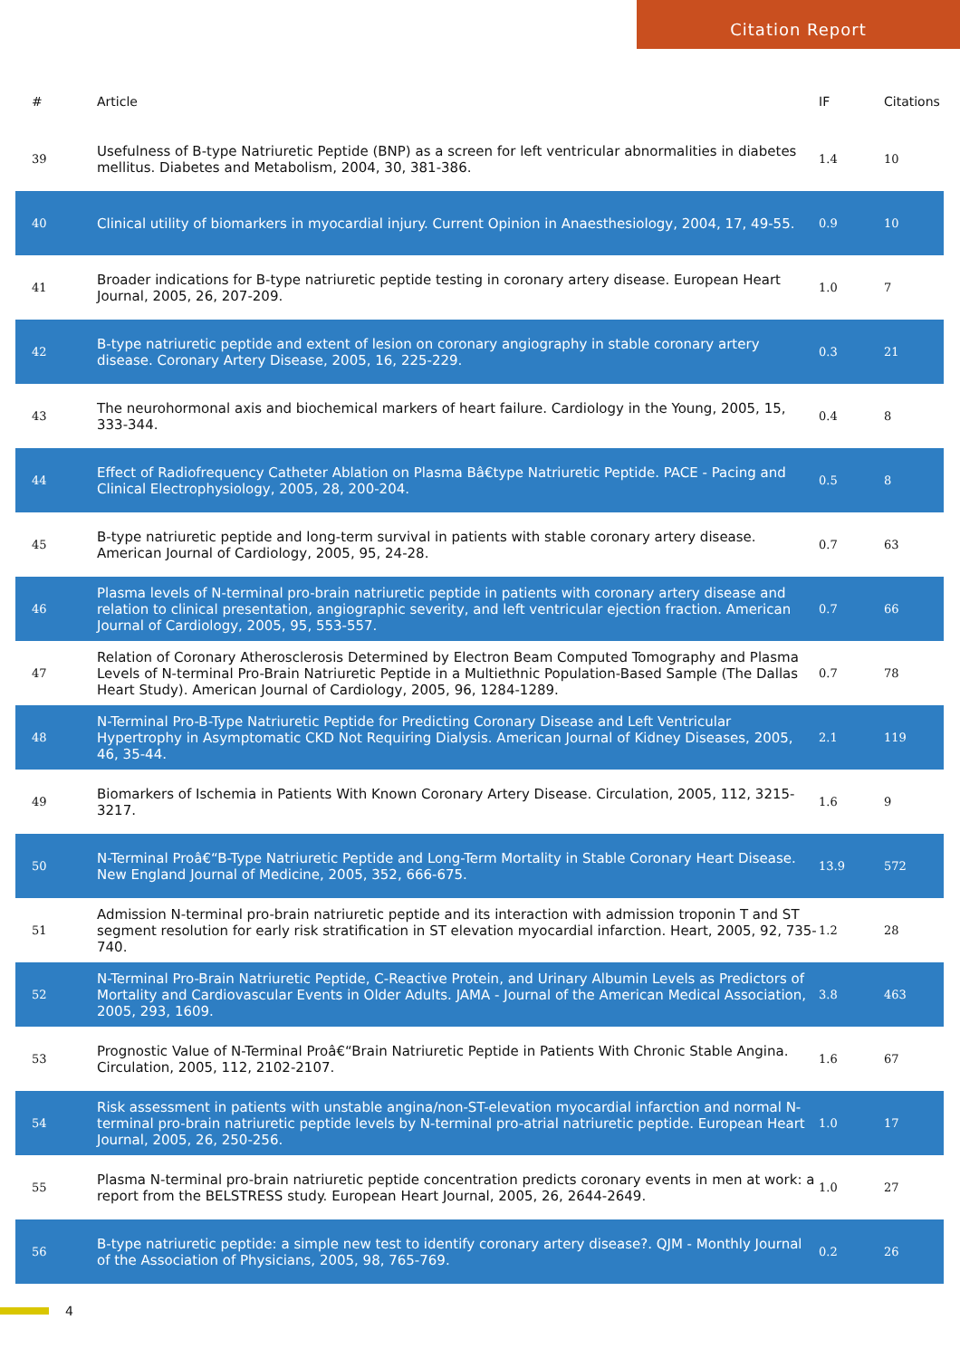Citation Report
| # | Article | IF | Citations |
| --- | --- | --- | --- |
| 39 | Usefulness of B-type Natriuretic Peptide (BNP) as a screen for left ventricular abnormalities in diabetes mellitus. Diabetes and Metabolism, 2004, 30, 381-386. | 1.4 | 10 |
| 40 | Clinical utility of biomarkers in myocardial injury. Current Opinion in Anaesthesiology, 2004, 17, 49-55. | 0.9 | 10 |
| 41 | Broader indications for B-type natriuretic peptide testing in coronary artery disease. European Heart Journal, 2005, 26, 207-209. | 1.0 | 7 |
| 42 | B-type natriuretic peptide and extent of lesion on coronary angiography in stable coronary artery disease. Coronary Artery Disease, 2005, 16, 225-229. | 0.3 | 21 |
| 43 | The neurohormonal axis and biochemical markers of heart failure. Cardiology in the Young, 2005, 15, 333-344. | 0.4 | 8 |
| 44 | Effect of Radiofrequency Catheter Ablation on Plasma Bâ€type Natriuretic Peptide. PACE - Pacing and Clinical Electrophysiology, 2005, 28, 200-204. | 0.5 | 8 |
| 45 | B-type natriuretic peptide and long-term survival in patients with stable coronary artery disease. American Journal of Cardiology, 2005, 95, 24-28. | 0.7 | 63 |
| 46 | Plasma levels of N-terminal pro-brain natriuretic peptide in patients with coronary artery disease and relation to clinical presentation, angiographic severity, and left ventricular ejection fraction. American Journal of Cardiology, 2005, 95, 553-557. | 0.7 | 66 |
| 47 | Relation of Coronary Atherosclerosis Determined by Electron Beam Computed Tomography and Plasma Levels of N-terminal Pro-Brain Natriuretic Peptide in a Multiethnic Population-Based Sample (The Dallas Heart Study). American Journal of Cardiology, 2005, 96, 1284-1289. | 0.7 | 78 |
| 48 | N-Terminal Pro-B-Type Natriuretic Peptide for Predicting Coronary Disease and Left Ventricular Hypertrophy in Asymptomatic CKD Not Requiring Dialysis. American Journal of Kidney Diseases, 2005, 46, 35-44. | 2.1 | 119 |
| 49 | Biomarkers of Ischemia in Patients With Known Coronary Artery Disease. Circulation, 2005, 112, 3215-3217. | 1.6 | 9 |
| 50 | N-Terminal Proâ€“B-Type Natriuretic Peptide and Long-Term Mortality in Stable Coronary Heart Disease. New England Journal of Medicine, 2005, 352, 666-675. | 13.9 | 572 |
| 51 | Admission N-terminal pro-brain natriuretic peptide and its interaction with admission troponin T and ST segment resolution for early risk stratification in ST elevation myocardial infarction. Heart, 2005, 92, 735-740. | 1.2 | 28 |
| 52 | N-Terminal Pro-Brain Natriuretic Peptide, C-Reactive Protein, and Urinary Albumin Levels as Predictors of Mortality and Cardiovascular Events in Older Adults. JAMA - Journal of the American Medical Association, 2005, 293, 1609. | 3.8 | 463 |
| 53 | Prognostic Value of N-Terminal Proâ€“Brain Natriuretic Peptide in Patients With Chronic Stable Angina. Circulation, 2005, 112, 2102-2107. | 1.6 | 67 |
| 54 | Risk assessment in patients with unstable angina/non-ST-elevation myocardial infarction and normal N-terminal pro-brain natriuretic peptide levels by N-terminal pro-atrial natriuretic peptide. European Heart Journal, 2005, 26, 250-256. | 1.0 | 17 |
| 55 | Plasma N-terminal pro-brain natriuretic peptide concentration predicts coronary events in men at work: a report from the BELSTRESS study. European Heart Journal, 2005, 26, 2644-2649. | 1.0 | 27 |
| 56 | B-type natriuretic peptide: a simple new test to identify coronary artery disease?. QJM - Monthly Journal of the Association of Physicians, 2005, 98, 765-769. | 0.2 | 26 |
4